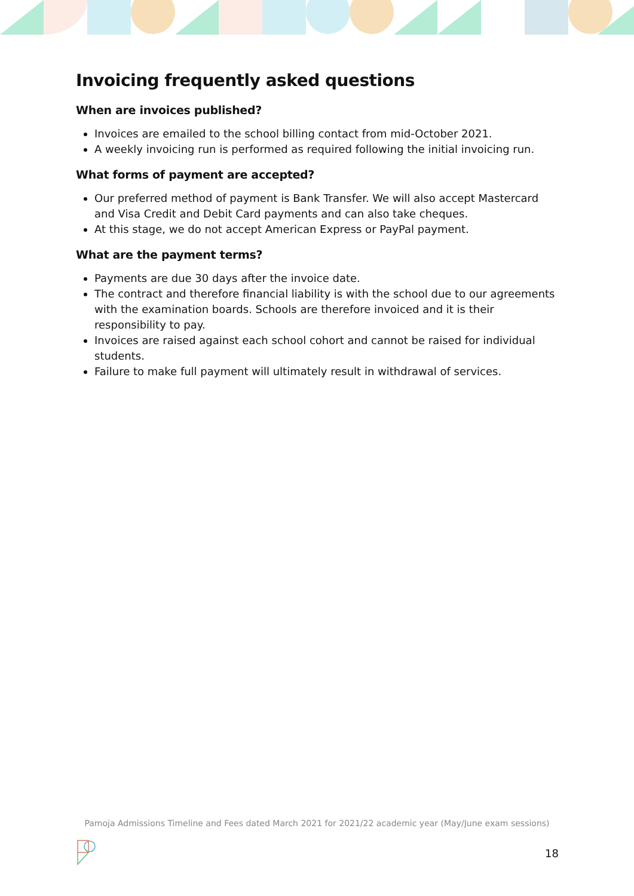Invoicing frequently asked questions
When are invoices published?
Invoices are emailed to the school billing contact from mid-October 2021.
A weekly invoicing run is performed as required following the initial invoicing run.
What forms of payment are accepted?
Our preferred method of payment is Bank Transfer. We will also accept Mastercard and Visa Credit and Debit Card payments and can also take cheques.
At this stage, we do not accept American Express or PayPal payment.
What are the payment terms?
Payments are due 30 days after the invoice date.
The contract and therefore financial liability is with the school due to our agreements with the examination boards. Schools are therefore invoiced and it is their responsibility to pay.
Invoices are raised against each school cohort and cannot be raised for individual students.
Failure to make full payment will ultimately result in withdrawal of services.
Pamoja Admissions Timeline and Fees dated March 2021 for 2021/22 academic year (May/June exam sessions)
18